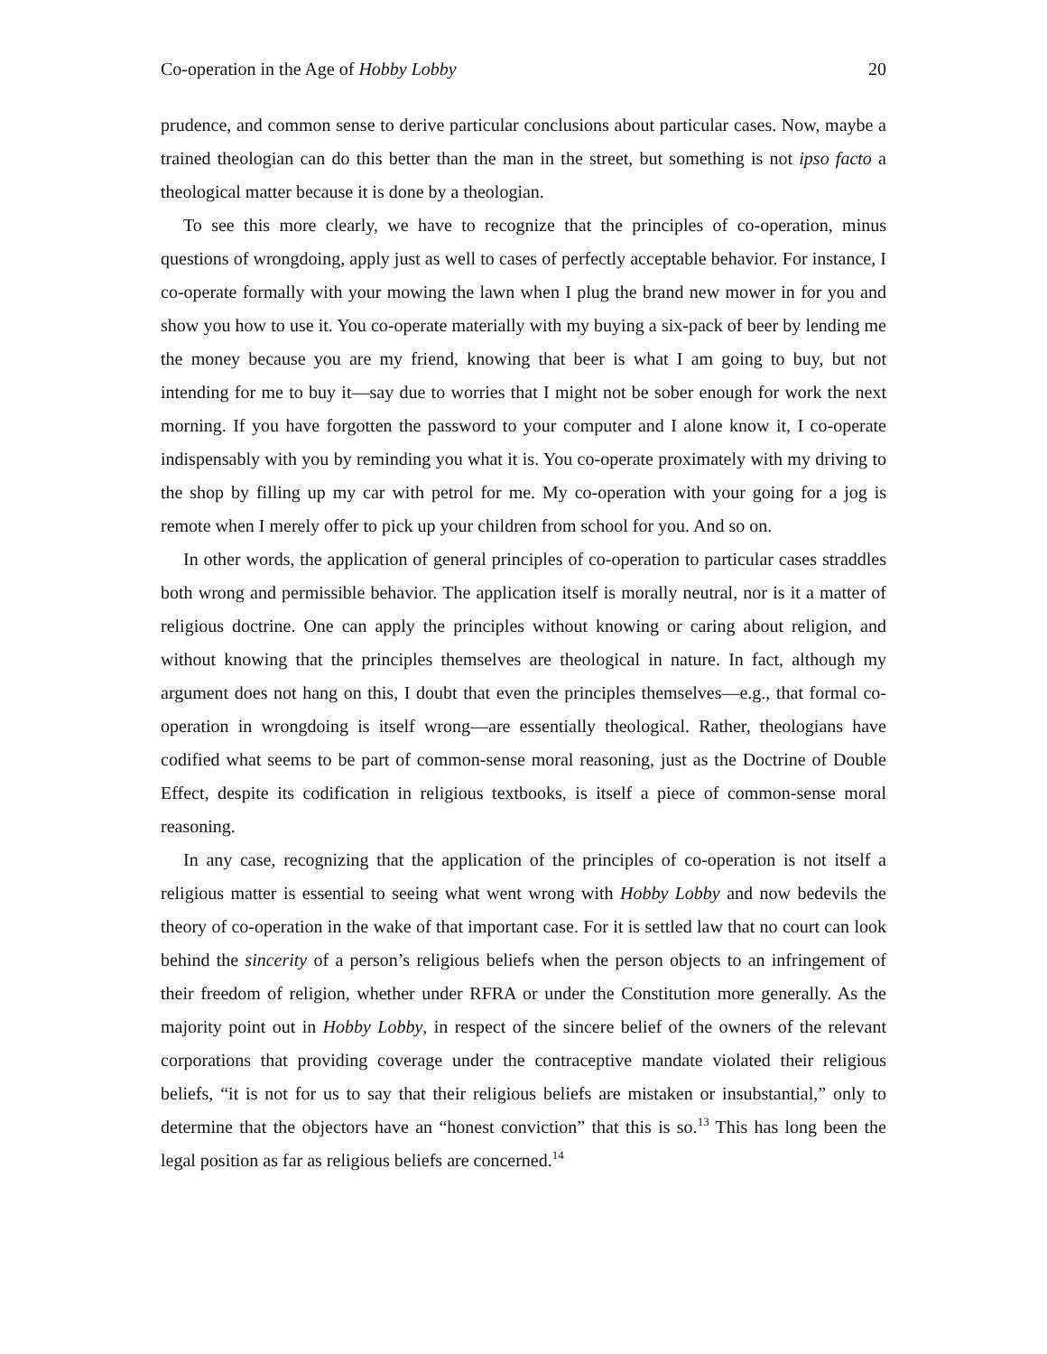Co-operation in the Age of Hobby Lobby 20
prudence, and common sense to derive particular conclusions about particular cases. Now, maybe a trained theologian can do this better than the man in the street, but something is not ipso facto a theological matter because it is done by a theologian.
To see this more clearly, we have to recognize that the principles of co-operation, minus questions of wrongdoing, apply just as well to cases of perfectly acceptable behavior. For instance, I co-operate formally with your mowing the lawn when I plug the brand new mower in for you and show you how to use it. You co-operate materially with my buying a six-pack of beer by lending me the money because you are my friend, knowing that beer is what I am going to buy, but not intending for me to buy it—say due to worries that I might not be sober enough for work the next morning. If you have forgotten the password to your computer and I alone know it, I co-operate indispensably with you by reminding you what it is. You co-operate proximately with my driving to the shop by filling up my car with petrol for me. My co-operation with your going for a jog is remote when I merely offer to pick up your children from school for you. And so on.
In other words, the application of general principles of co-operation to particular cases straddles both wrong and permissible behavior. The application itself is morally neutral, nor is it a matter of religious doctrine. One can apply the principles without knowing or caring about religion, and without knowing that the principles themselves are theological in nature. In fact, although my argument does not hang on this, I doubt that even the principles themselves—e.g., that formal co-operation in wrongdoing is itself wrong—are essentially theological. Rather, theologians have codified what seems to be part of common-sense moral reasoning, just as the Doctrine of Double Effect, despite its codification in religious textbooks, is itself a piece of common-sense moral reasoning.
In any case, recognizing that the application of the principles of co-operation is not itself a religious matter is essential to seeing what went wrong with Hobby Lobby and now bedevils the theory of co-operation in the wake of that important case. For it is settled law that no court can look behind the sincerity of a person’s religious beliefs when the person objects to an infringement of their freedom of religion, whether under RFRA or under the Constitution more generally. As the majority point out in Hobby Lobby, in respect of the sincere belief of the owners of the relevant corporations that providing coverage under the contraceptive mandate violated their religious beliefs, “it is not for us to say that their religious beliefs are mistaken or insubstantial,” only to determine that the objectors have an “honest conviction” that this is so.<sup>13</sup> This has long been the legal position as far as religious beliefs are concerned.<sup>14</sup>